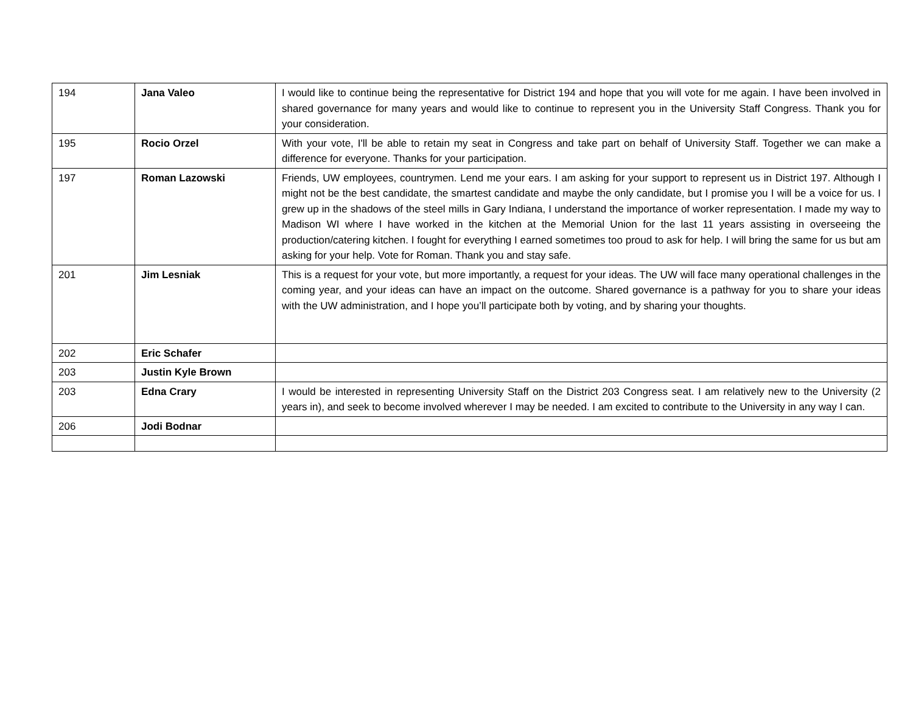| 194 | Jana Valeo | I would like to continue being the representative for District 194 and hope that you will vote for me again. I have been involved in shared governance for many years and would like to continue to represent you in the University Staff Congress. Thank you for your consideration. |
| 195 | Rocio Orzel | With your vote, I'll be able to retain my seat in Congress and take part on behalf of University Staff. Together we can make a difference for everyone. Thanks for your participation. |
| 197 | Roman Lazowski | Friends, UW employees, countrymen. Lend me your ears. I am asking for your support to represent us in District 197. Although I might not be the best candidate, the smartest candidate and maybe the only candidate, but I promise you I will be a voice for us. I grew up in the shadows of the steel mills in Gary Indiana, I understand the importance of worker representation. I made my way to Madison WI where I have worked in the kitchen at the Memorial Union for the last 11 years assisting in overseeing the production/catering kitchen. I fought for everything I earned sometimes too proud to ask for help. I will bring the same for us but am asking for your help. Vote for Roman. Thank you and stay safe. |
| 201 | Jim Lesniak | This is a request for your vote, but more importantly, a request for your ideas. The UW will face many operational challenges in the coming year, and your ideas can have an impact on the outcome. Shared governance is a pathway for you to share your ideas with the UW administration, and I hope you’ll participate both by voting, and by sharing your thoughts. |
| 202 | Eric Schafer | |
| 203 | Justin Kyle Brown | |
| 203 | Edna Crary | I would be interested in representing University Staff on the District 203 Congress seat. I am relatively new to the University (2 years in), and seek to become involved wherever I may be needed. I am excited to contribute to the University in any way I can. |
| 206 | Jodi Bodnar | |